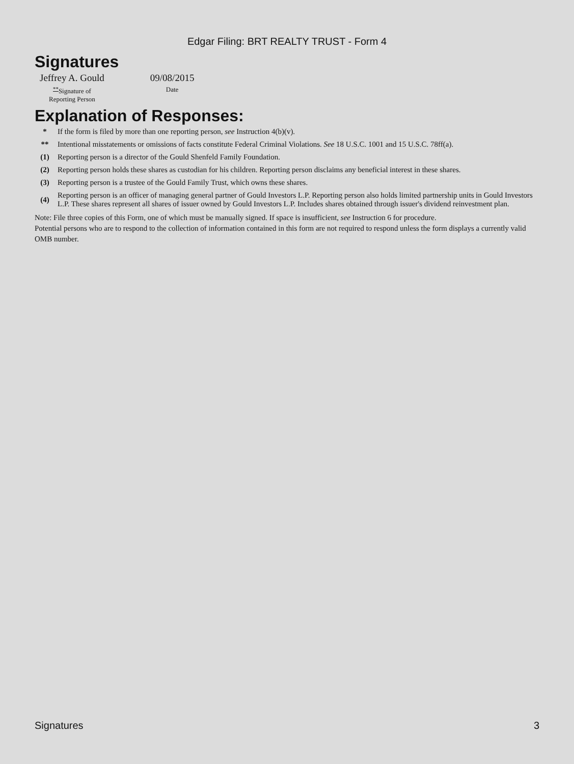Edgar Filing: BRT REALTY TRUST - Form 4
Signatures
| Jeffrey A. Gould | 09/08/2015 |
| <sup>**</sup> Signature of Reporting Person | Date |
Explanation of Responses:
| * | If the form is filed by more than one reporting person, see Instruction 4(b)(v). |
| ** | Intentional misstatements or omissions of facts constitute Federal Criminal Violations. See 18 U.S.C. 1001 and 15 U.S.C. 78ff(a). |
| (1) | Reporting person is a director of the Gould Shenfeld Family Foundation. |
| (2) | Reporting person holds these shares as custodian for his children. Reporting person disclaims any beneficial interest in these shares. |
| (3) | Reporting person is a trustee of the Gould Family Trust, which owns these shares. |
| (4) | Reporting person is an officer of managing general partner of Gould Investors L.P. Reporting person also holds limited partnership units in Gould Investors L.P. These shares represent all shares of issuer owned by Gould Investors L.P. Includes shares obtained through issuer's dividend reinvestment plan. |
Note: File three copies of this Form, one of which must be manually signed. If space is insufficient, see Instruction 6 for procedure.
Potential persons who are to respond to the collection of information contained in this form are not required to respond unless the form displays a currently valid OMB number.
Signatures 3